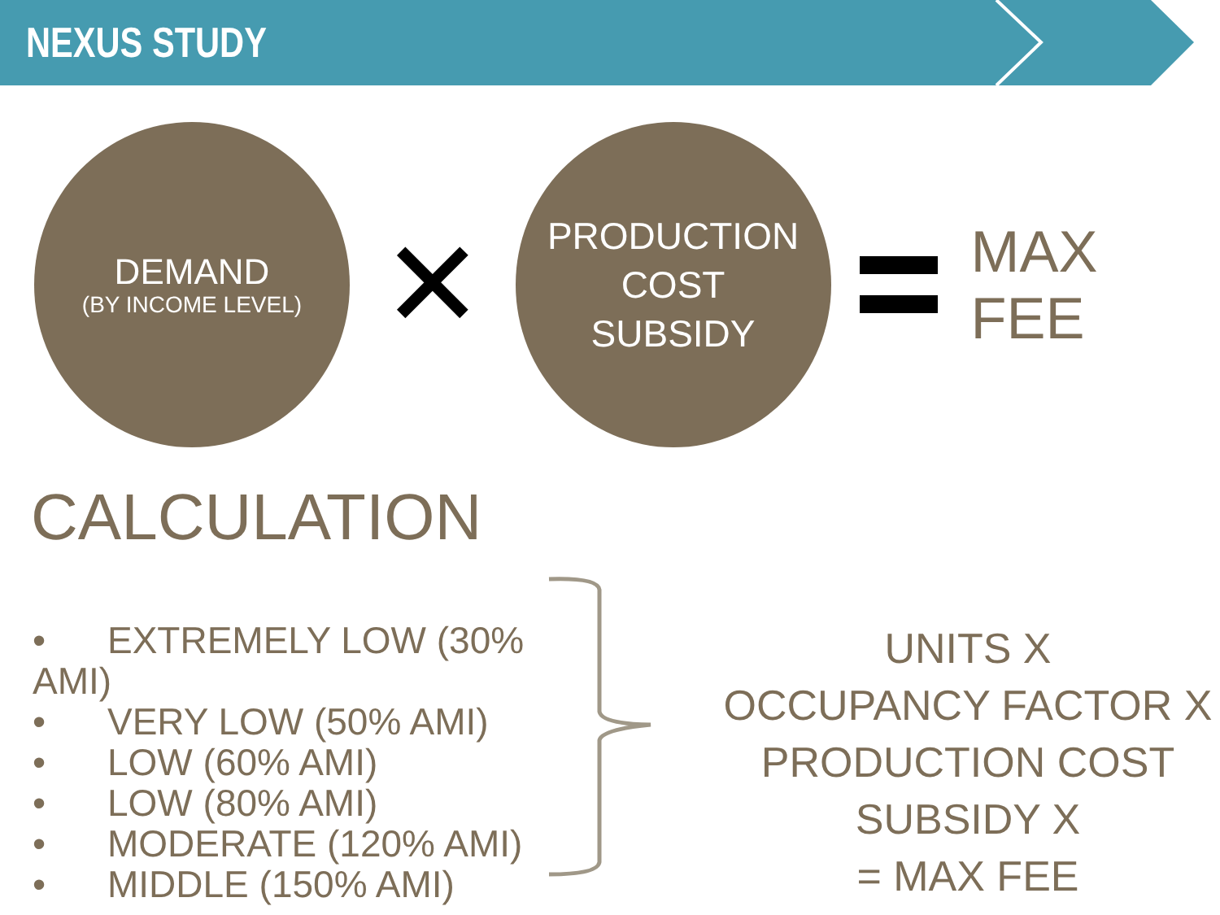NEXUS STUDY
DEMAND
(BY INCOME LEVEL)
✕
PRODUCTION
COST
SUBSIDY
MAX FEE
CALCULATION
• EXTREMELY LOW (30% AMI)
• VERY LOW (50% AMI)
• LOW (60% AMI)
• LOW (80% AMI)
• MODERATE (120% AMI)
• MIDDLE (150% AMI)
UNITS X
OCCUPANCY FACTOR X
PRODUCTION COST SUBSIDY X
= MAX FEE